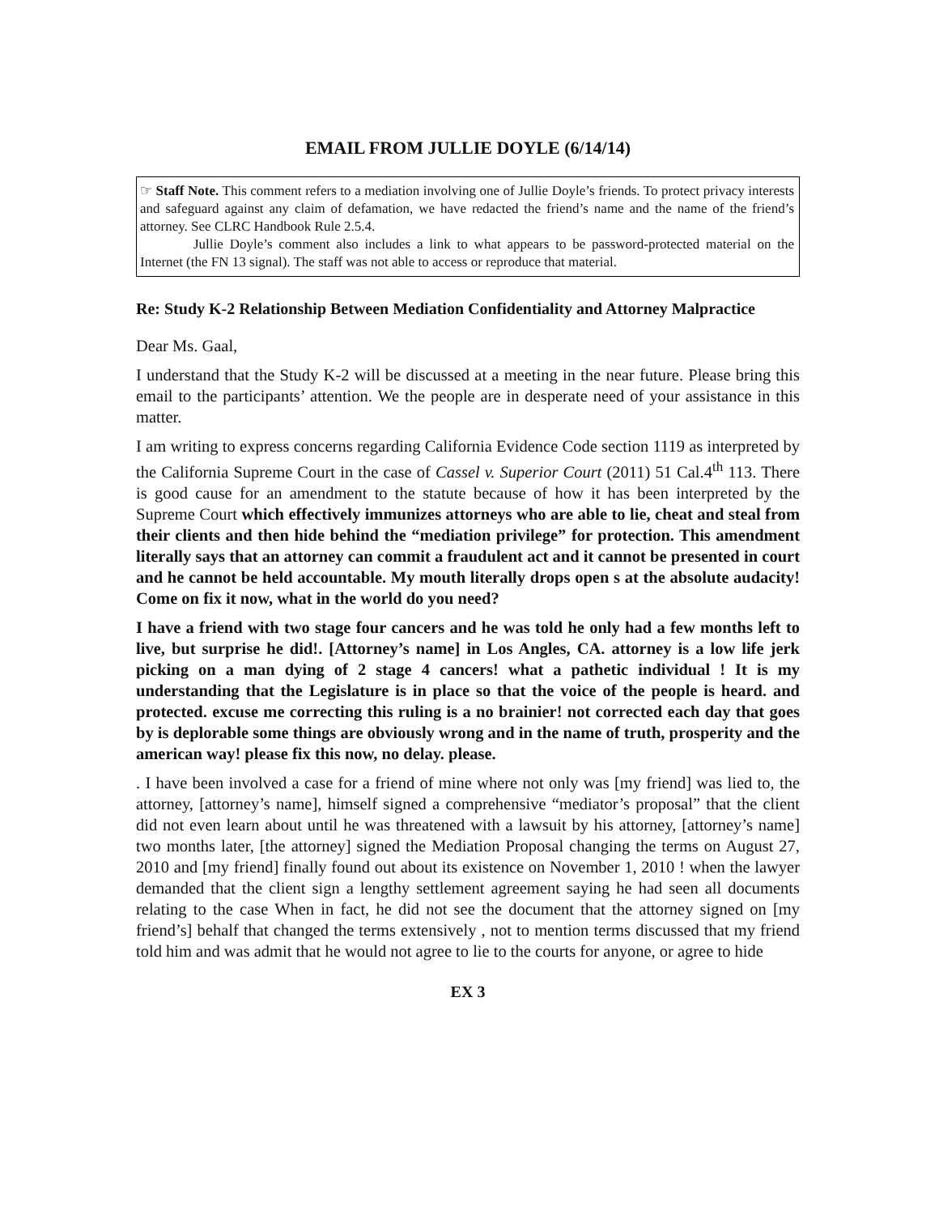EMAIL FROM JULLIE DOYLE (6/14/14)
☞ Staff Note. This comment refers to a mediation involving one of Jullie Doyle’s friends. To protect privacy interests and safeguard against any claim of defamation, we have redacted the friend’s name and the name of the friend’s attorney. See CLRC Handbook Rule 2.5.4.
Jullie Doyle’s comment also includes a link to what appears to be password-protected material on the Internet (the FN 13 signal). The staff was not able to access or reproduce that material.
Re: Study K-2 Relationship Between Mediation Confidentiality and Attorney Malpractice
Dear Ms. Gaal,
I understand that the Study K-2 will be discussed at a meeting in the near future. Please bring this email to the participants’ attention. We the people are in desperate need of your assistance in this matter.
I am writing to express concerns regarding California Evidence Code section 1119 as interpreted by the California Supreme Court in the case of Cassel v. Superior Court (2011) 51 Cal.4<sup>th</sup> 113. There is good cause for an amendment to the statute because of how it has been interpreted by the Supreme Court which effectively immunizes attorneys who are able to lie, cheat and steal from their clients and then hide behind the “mediation privilege” for protection. This amendment literally says that an attorney can commit a fraudulent act and it cannot be presented in court and he cannot be held accountable. My mouth literally drops open s at the absolute audacity! Come on fix it now, what in the world do you need?
I have a friend with two stage four cancers and he was told he only had a few months left to live, but surprise he did!. [Attorney’s name] in Los Angles, CA. attorney is a low life jerk picking on a man dying of 2 stage 4 cancers! what a pathetic individual ! It is my understanding that the Legislature is in place so that the voice of the people is heard. and protected. excuse me correcting this ruling is a no brainier! not corrected each day that goes by is deplorable some things are obviously wrong and in the name of truth, prosperity and the american way! please fix this now, no delay. please.
. I have been involved a case for a friend of mine where not only was [my friend] was lied to, the attorney, [attorney’s name], himself signed a comprehensive “mediator’s proposal” that the client did not even learn about until he was threatened with a lawsuit by his attorney, [attorney’s name] two months later, [the attorney] signed the Mediation Proposal changing the terms on August 27, 2010 and [my friend] finally found out about its existence on November 1, 2010 ! when the lawyer demanded that the client sign a lengthy settlement agreement saying he had seen all documents relating to the case When in fact, he did not see the document that the attorney signed on [my friend’s] behalf that changed the terms extensively , not to mention terms discussed that my friend told him and was admit that he would not agree to lie to the courts for anyone, or agree to hide
EX 3